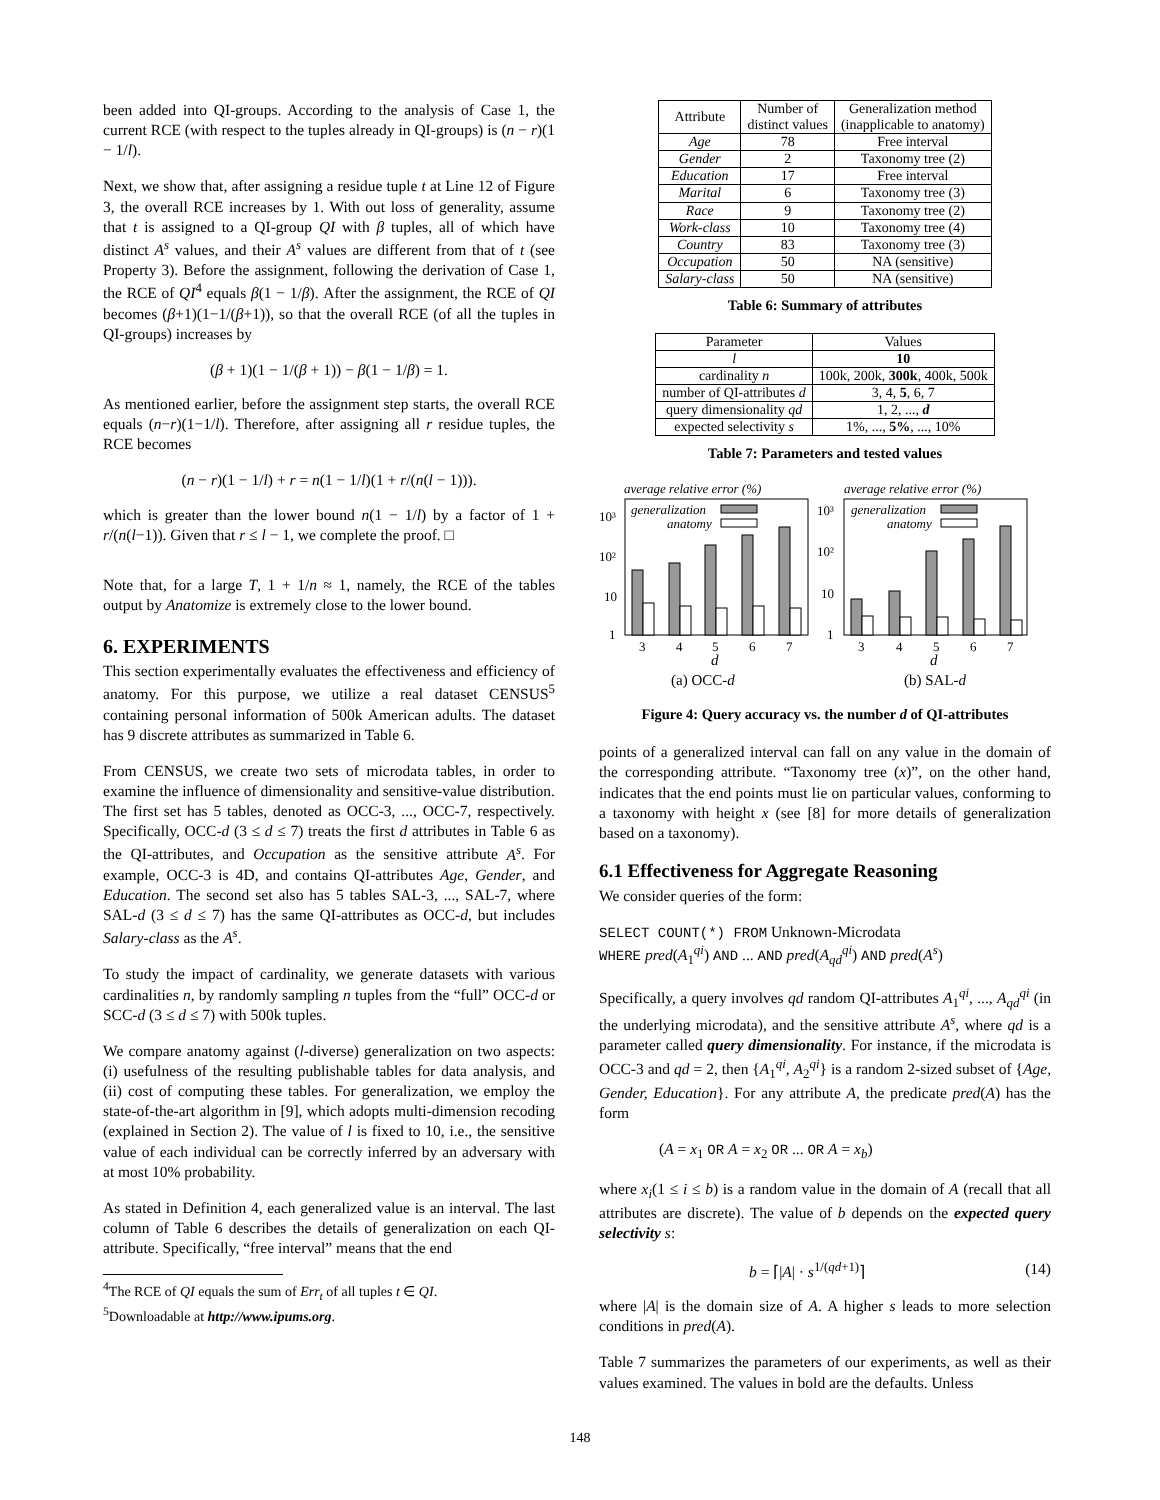been added into QI-groups. According to the analysis of Case 1, the current RCE (with respect to the tuples already in QI-groups) is (n − r)(1 − 1/l).
Next, we show that, after assigning a residue tuple t at Line 12 of Figure 3, the overall RCE increases by 1. With out loss of generality, assume that t is assigned to a QI-group QI with β tuples, all of which have distinct A<sup>s</sup> values, and their A<sup>s</sup> values are different from that of t (see Property 3). Before the assignment, following the derivation of Case 1, the RCE of QI<sup>4</sup> equals β(1 − 1/β). After the assignment, the RCE of QI becomes (β+1)(1−1/(β+1)), so that the overall RCE (of all the tuples in QI-groups) increases by
(β + 1)(1 − 1/(β + 1)) − β(1 − 1/β) = 1.
As mentioned earlier, before the assignment step starts, the overall RCE equals (n−r)(1−1/l). Therefore, after assigning all r residue tuples, the RCE becomes
(n − r)(1 − 1/l) + r = n(1 − 1/l)(1 + r/(n(l − 1))).
which is greater than the lower bound n(1 − 1/l) by a factor of 1 + r/(n(l−1)). Given that r ≤ l − 1, we complete the proof. □
Note that, for a large T, 1 + 1/n ≈ 1, namely, the RCE of the tables output by Anatomize is extremely close to the lower bound.
6. EXPERIMENTS
This section experimentally evaluates the effectiveness and efficiency of anatomy. For this purpose, we utilize a real dataset CENSUS<sup>5</sup> containing personal information of 500k American adults. The dataset has 9 discrete attributes as summarized in Table 6.
From CENSUS, we create two sets of microdata tables, in order to examine the influence of dimensionality and sensitive-value distribution. The first set has 5 tables, denoted as OCC-3, ..., OCC-7, respectively. Specifically, OCC-d (3 ≤ d ≤ 7) treats the first d attributes in Table 6 as the QI-attributes, and Occupation as the sensitive attribute A<sup>s</sup>. For example, OCC-3 is 4D, and contains QI-attributes Age, Gender, and Education. The second set also has 5 tables SAL-3, ..., SAL-7, where SAL-d (3 ≤ d ≤ 7) has the same QI-attributes as OCC-d, but includes Salary-class as the A<sup>s</sup>.
To study the impact of cardinality, we generate datasets with various cardinalities n, by randomly sampling n tuples from the “full” OCC-d or SCC-d (3 ≤ d ≤ 7) with 500k tuples.
We compare anatomy against (l-diverse) generalization on two aspects: (i) usefulness of the resulting publishable tables for data analysis, and (ii) cost of computing these tables. For generalization, we employ the state-of-the-art algorithm in [9], which adopts multi-dimension recoding (explained in Section 2). The value of l is fixed to 10, i.e., the sensitive value of each individual can be correctly inferred by an adversary with at most 10% probability.
As stated in Definition 4, each generalized value is an interval. The last column of Table 6 describes the details of generalization on each QI-attribute. Specifically, “free interval” means that the end
<sup>4</sup> The RCE of QI equals the sum of Err<sub>t</sub> of all tuples t ∈ QI.
<sup>5</sup> Downloadable at http://www.ipums.org.
| Attribute | Number of distinct values | Generalization method (inapplicable to anatomy) |
| --- | --- | --- |
| Age | 78 | Free interval |
| Gender | 2 | Taxonomy tree (2) |
| Education | 17 | Free interval |
| Marital | 6 | Taxonomy tree (3) |
| Race | 9 | Taxonomy tree (2) |
| Work-class | 10 | Taxonomy tree (4) |
| Country | 83 | Taxonomy tree (3) |
| Occupation | 50 | NA (sensitive) |
| Salary-class | 50 | NA (sensitive) |
Table 6: Summary of attributes
| Parameter | Values |
| --- | --- |
| l | 10 |
| cardinality n | 100k, 200k, 300k , 400k, 500k |
| number of QI-attributes d | 3, 4, 5 , 6, 7 |
| query dimensionality qd | 1, 2, ..., d |
| expected selectivity s | 1%, ..., 5% , ..., 10% |
Table 7: Parameters and tested values
average relative error (%)
average relative error (%)
10³
10²
10
1
10³
10²
10
1
generalization
anatomy
generalization
anatomy
3
4
5
6
7
3
4
5
6
7
d
d
(a) OCC-d
(b) SAL-d
Figure 4: Query accuracy vs. the number d of QI-attributes
points of a generalized interval can fall on any value in the domain of the corresponding attribute. “Taxonomy tree (x)”, on the other hand, indicates that the end points must lie on particular values, conforming to a taxonomy with height x (see [8] for more details of generalization based on a taxonomy).
6.1 Effectiveness for Aggregate Reasoning
We consider queries of the form:
SELECT COUNT(*) FROM Unknown-Microdata
WHERE pred(A<sub>1</sub><sup>qi</sup>) AND ... AND pred(A<sub>qd</sub><sup>qi</sup>) AND pred(A<sup>s</sup>)
Specifically, a query involves qd random QI-attributes A<sub>1</sub><sup>qi</sup>, ..., A<sub>qd</sub><sup>qi</sup> (in the underlying microdata), and the sensitive attribute A<sup>s</sup>, where qd is a parameter called query dimensionality. For instance, if the microdata is OCC-3 and qd = 2, then {A<sub>1</sub><sup>qi</sup>, A<sub>2</sub><sup>qi</sup>} is a random 2-sized subset of {Age, Gender, Education}. For any attribute A, the predicate pred(A) has the form
(A = x<sub>1</sub> OR A = x<sub>2</sub> OR ... OR A = x<sub>b</sub>)
where x<sub>i</sub>(1 ≤ i ≤ b) is a random value in the domain of A (recall that all attributes are discrete). The value of b depends on the expected query selectivity s:
b = ⌈|A| · s<sup>1/(qd+1)</sup>⌉ (14)
where |A| is the domain size of A. A higher s leads to more selection conditions in pred(A).
Table 7 summarizes the parameters of our experiments, as well as their values examined. The values in bold are the defaults. Unless
148